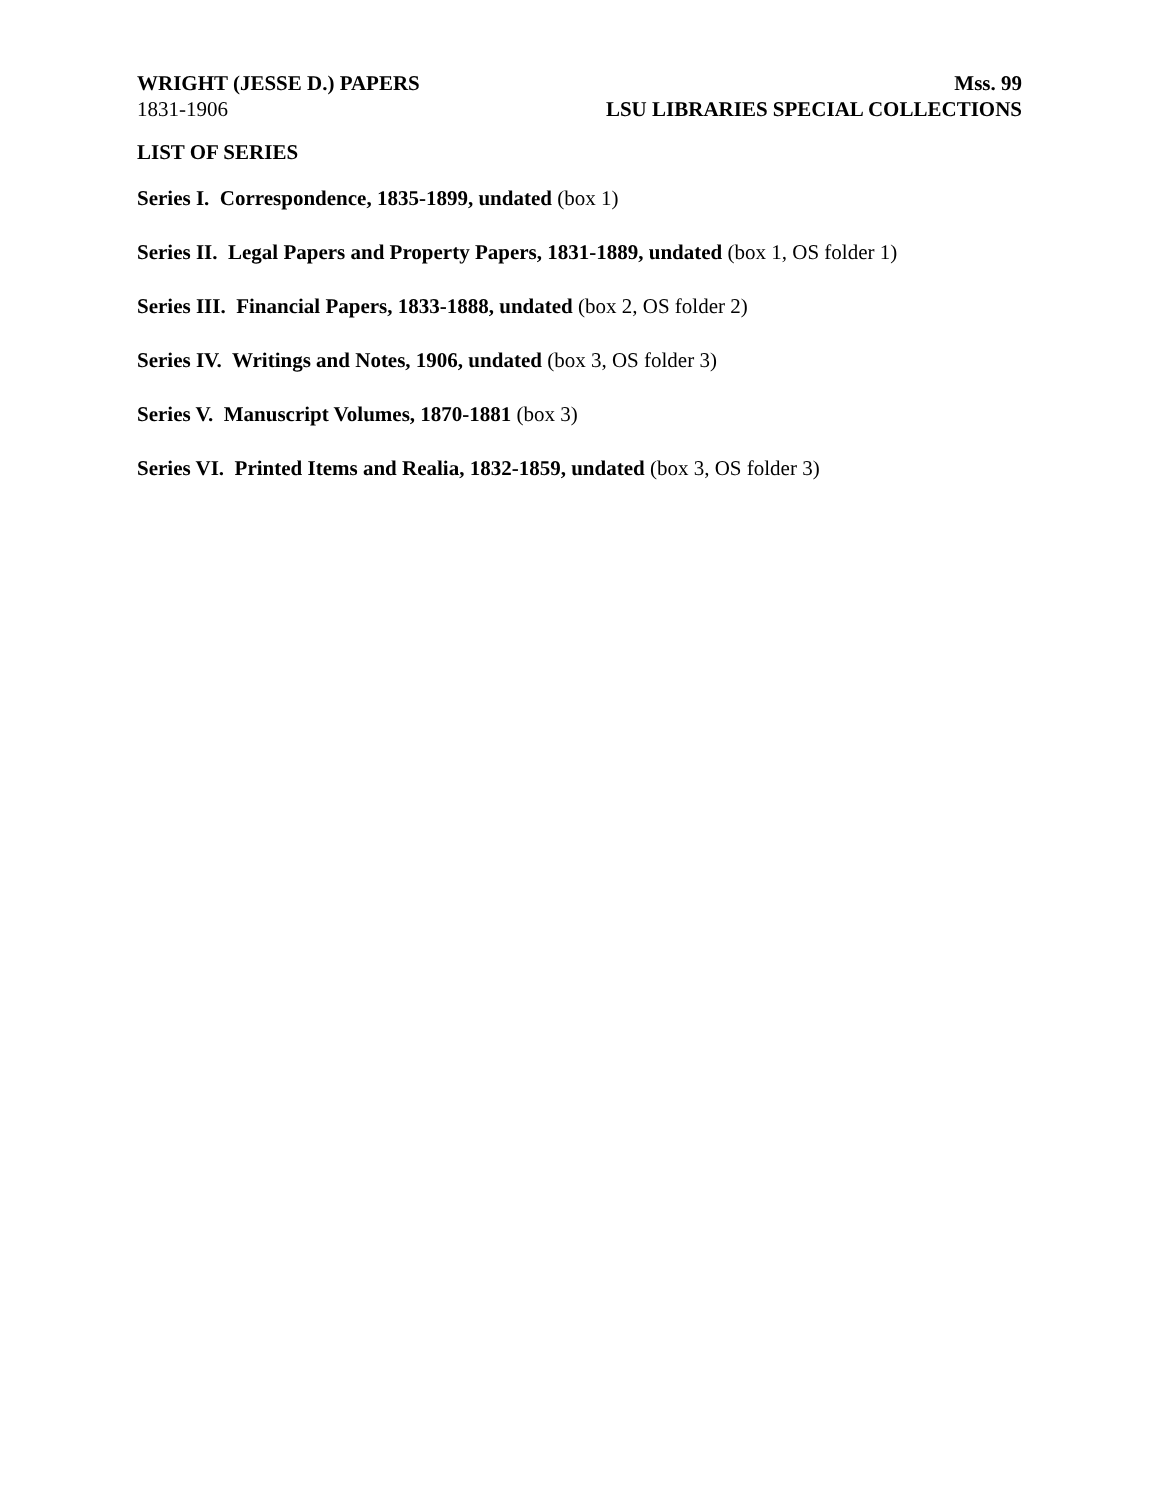WRIGHT (JESSE D.) PAPERS Mss. 99
1831-1906 LSU LIBRARIES SPECIAL COLLECTIONS
LIST OF SERIES
Series I. Correspondence, 1835-1899, undated (box 1)
Series II. Legal Papers and Property Papers, 1831-1889, undated (box 1, OS folder 1)
Series III. Financial Papers, 1833-1888, undated (box 2, OS folder 2)
Series IV. Writings and Notes, 1906, undated (box 3, OS folder 3)
Series V. Manuscript Volumes, 1870-1881 (box 3)
Series VI. Printed Items and Realia, 1832-1859, undated (box 3, OS folder 3)